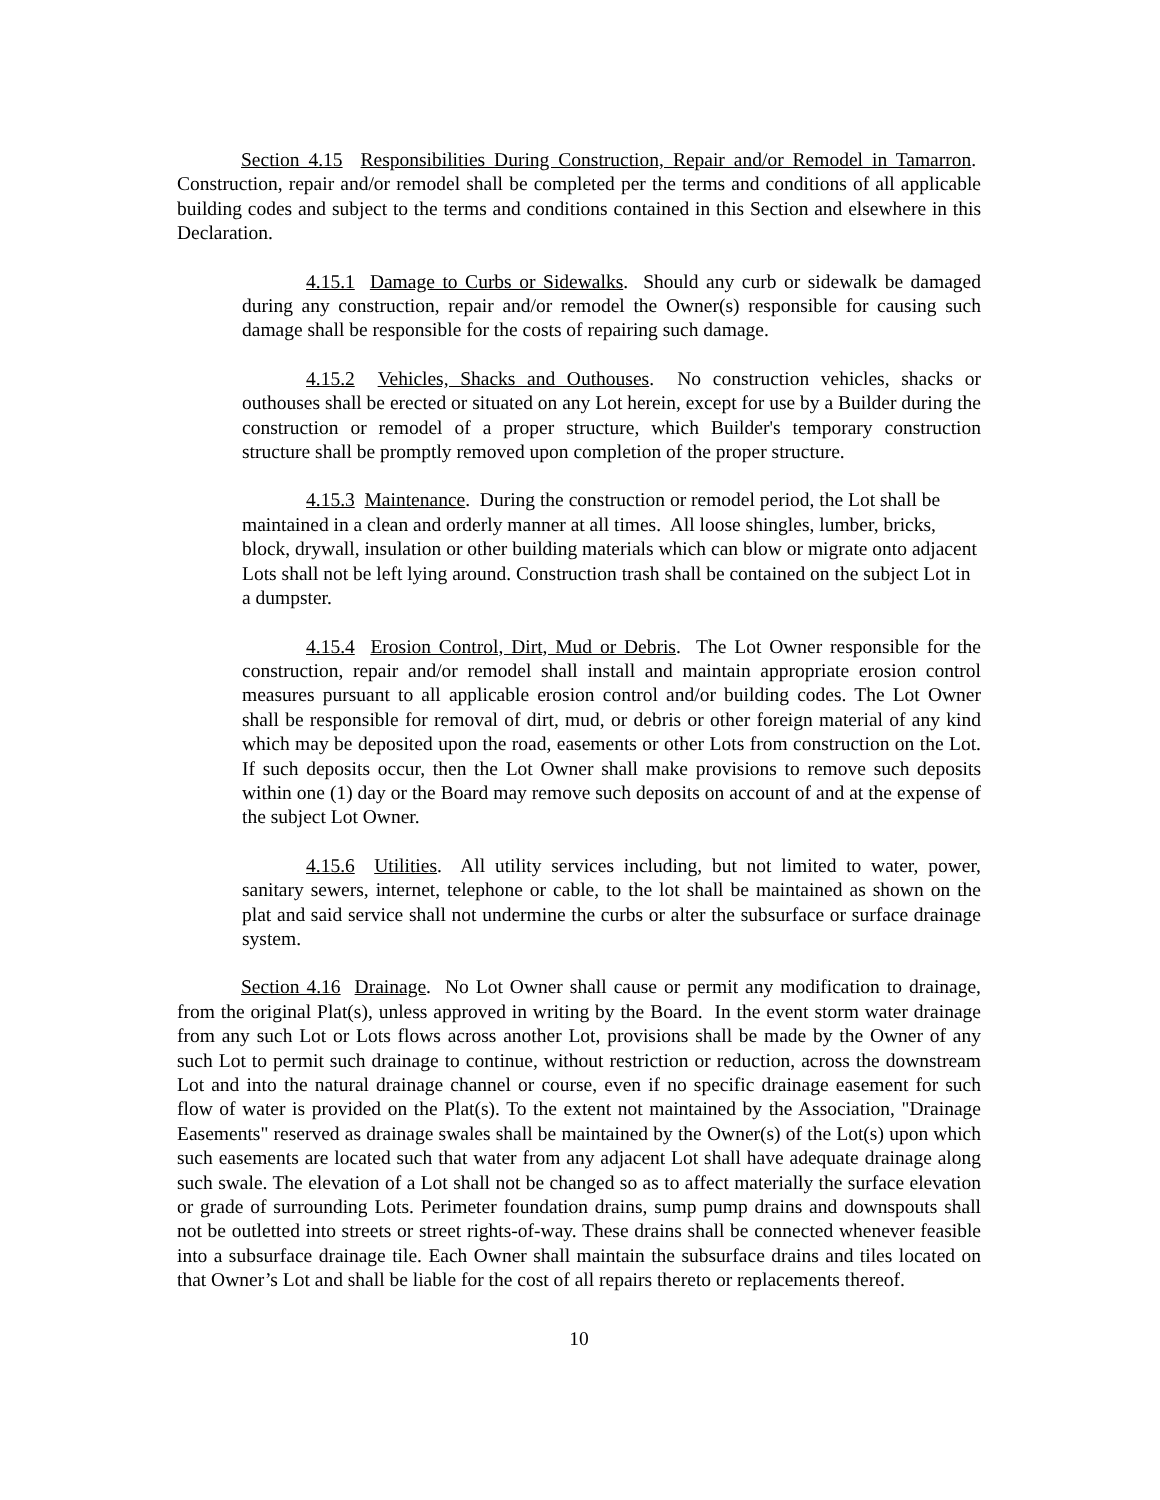Section 4.15 Responsibilities During Construction, Repair and/or Remodel in Tamarron. Construction, repair and/or remodel shall be completed per the terms and conditions of all applicable building codes and subject to the terms and conditions contained in this Section and elsewhere in this Declaration.
4.15.1 Damage to Curbs or Sidewalks. Should any curb or sidewalk be damaged during any construction, repair and/or remodel the Owner(s) responsible for causing such damage shall be responsible for the costs of repairing such damage.
4.15.2 Vehicles, Shacks and Outhouses. No construction vehicles, shacks or outhouses shall be erected or situated on any Lot herein, except for use by a Builder during the construction or remodel of a proper structure, which Builder's temporary construction structure shall be promptly removed upon completion of the proper structure.
4.15.3 Maintenance. During the construction or remodel period, the Lot shall be maintained in a clean and orderly manner at all times. All loose shingles, lumber, bricks, block, drywall, insulation or other building materials which can blow or migrate onto adjacent Lots shall not be left lying around. Construction trash shall be contained on the subject Lot in a dumpster.
4.15.4 Erosion Control, Dirt, Mud or Debris. The Lot Owner responsible for the construction, repair and/or remodel shall install and maintain appropriate erosion control measures pursuant to all applicable erosion control and/or building codes. The Lot Owner shall be responsible for removal of dirt, mud, or debris or other foreign material of any kind which may be deposited upon the road, easements or other Lots from construction on the Lot. If such deposits occur, then the Lot Owner shall make provisions to remove such deposits within one (1) day or the Board may remove such deposits on account of and at the expense of the subject Lot Owner.
4.15.6 Utilities. All utility services including, but not limited to water, power, sanitary sewers, internet, telephone or cable, to the lot shall be maintained as shown on the plat and said service shall not undermine the curbs or alter the subsurface or surface drainage system.
Section 4.16 Drainage. No Lot Owner shall cause or permit any modification to drainage, from the original Plat(s), unless approved in writing by the Board. In the event storm water drainage from any such Lot or Lots flows across another Lot, provisions shall be made by the Owner of any such Lot to permit such drainage to continue, without restriction or reduction, across the downstream Lot and into the natural drainage channel or course, even if no specific drainage easement for such flow of water is provided on the Plat(s). To the extent not maintained by the Association, "Drainage Easements" reserved as drainage swales shall be maintained by the Owner(s) of the Lot(s) upon which such easements are located such that water from any adjacent Lot shall have adequate drainage along such swale. The elevation of a Lot shall not be changed so as to affect materially the surface elevation or grade of surrounding Lots. Perimeter foundation drains, sump pump drains and downspouts shall not be outletted into streets or street rights-of-way. These drains shall be connected whenever feasible into a subsurface drainage tile. Each Owner shall maintain the subsurface drains and tiles located on that Owner’s Lot and shall be liable for the cost of all repairs thereto or replacements thereof.
10